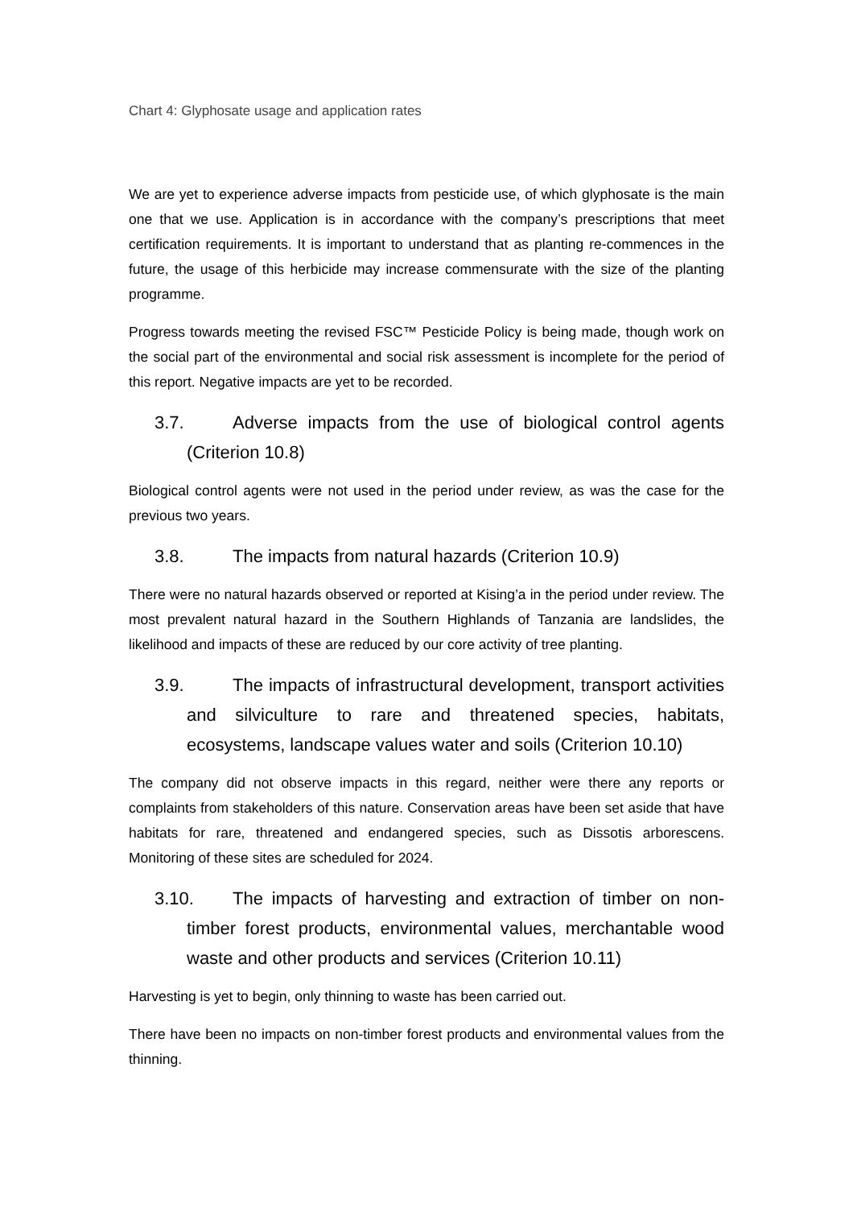Chart 4: Glyphosate usage and application rates
We are yet to experience adverse impacts from pesticide use, of which glyphosate is the main one that we use. Application is in accordance with the company’s prescriptions that meet certification requirements. It is important to understand that as planting re-commences in the future, the usage of this herbicide may increase commensurate with the size of the planting programme.
Progress towards meeting the revised FSC™ Pesticide Policy is being made, though work on the social part of the environmental and social risk assessment is incomplete for the period of this report. Negative impacts are yet to be recorded.
3.7. Adverse impacts from the use of biological control agents (Criterion 10.8)
Biological control agents were not used in the period under review, as was the case for the previous two years.
3.8. The impacts from natural hazards (Criterion 10.9)
There were no natural hazards observed or reported at Kising’a in the period under review. The most prevalent natural hazard in the Southern Highlands of Tanzania are landslides, the likelihood and impacts of these are reduced by our core activity of tree planting.
3.9. The impacts of infrastructural development, transport activities and silviculture to rare and threatened species, habitats, ecosystems, landscape values water and soils (Criterion 10.10)
The company did not observe impacts in this regard, neither were there any reports or complaints from stakeholders of this nature. Conservation areas have been set aside that have habitats for rare, threatened and endangered species, such as Dissotis arborescens. Monitoring of these sites are scheduled for 2024.
3.10. The impacts of harvesting and extraction of timber on non-timber forest products, environmental values, merchantable wood waste and other products and services (Criterion 10.11)
Harvesting is yet to begin, only thinning to waste has been carried out.
There have been no impacts on non-timber forest products and environmental values from the thinning.